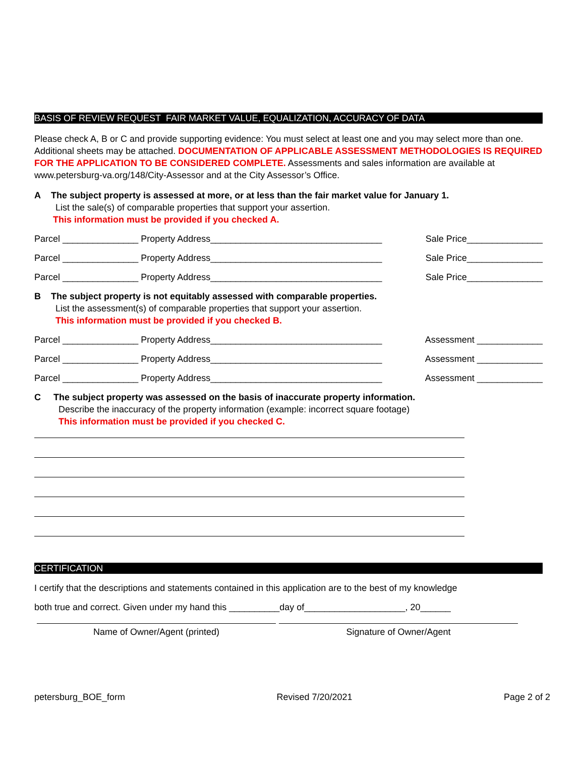BASIS OF REVIEW REQUEST FAIR MARKET VALUE, EQUALIZATION, ACCURACY OF DATA
Please check A, B or C and provide supporting evidence: You must select at least one and you may select more than one. Additional sheets may be attached. DOCUMENTATION OF APPLICABLE ASSESSMENT METHODOLOGIES IS REQUIRED FOR THE APPLICATION TO BE CONSIDERED COMPLETE. Assessments and sales information are available at www.petersburg-va.org/148/City-Assessor and at the City Assessor’s Office.
A The subject property is assessed at more, or at less than the fair market value for January 1.
List the sale(s) of comparable properties that support your assertion.
This information must be provided if you checked A.
Parcel _______________ Property Address__________________________________ Sale Price_______________
Parcel _______________ Property Address__________________________________ Sale Price_______________
Parcel _______________ Property Address__________________________________ Sale Price_______________
B The subject property is not equitably assessed with comparable properties.
List the assessment(s) of comparable properties that support your assertion.
This information must be provided if you checked B.
Parcel _______________ Property Address__________________________________ Assessment _____________
Parcel _______________ Property Address__________________________________ Assessment _____________
Parcel _______________ Property Address__________________________________ Assessment _____________
C The subject property was assessed on the basis of inaccurate property information.
Describe the inaccuracy of the property information (example: incorrect square footage)
This information must be provided if you checked C.
CERTIFICATION
I certify that the descriptions and statements contained in this application are to the best of my knowledge
both true and correct. Given under my hand this __________day of____________________, 20______
Name of Owner/Agent (printed) Signature of Owner/Agent
petersburg_BOE_form Revised 7/20/2021 Page 2 of 2